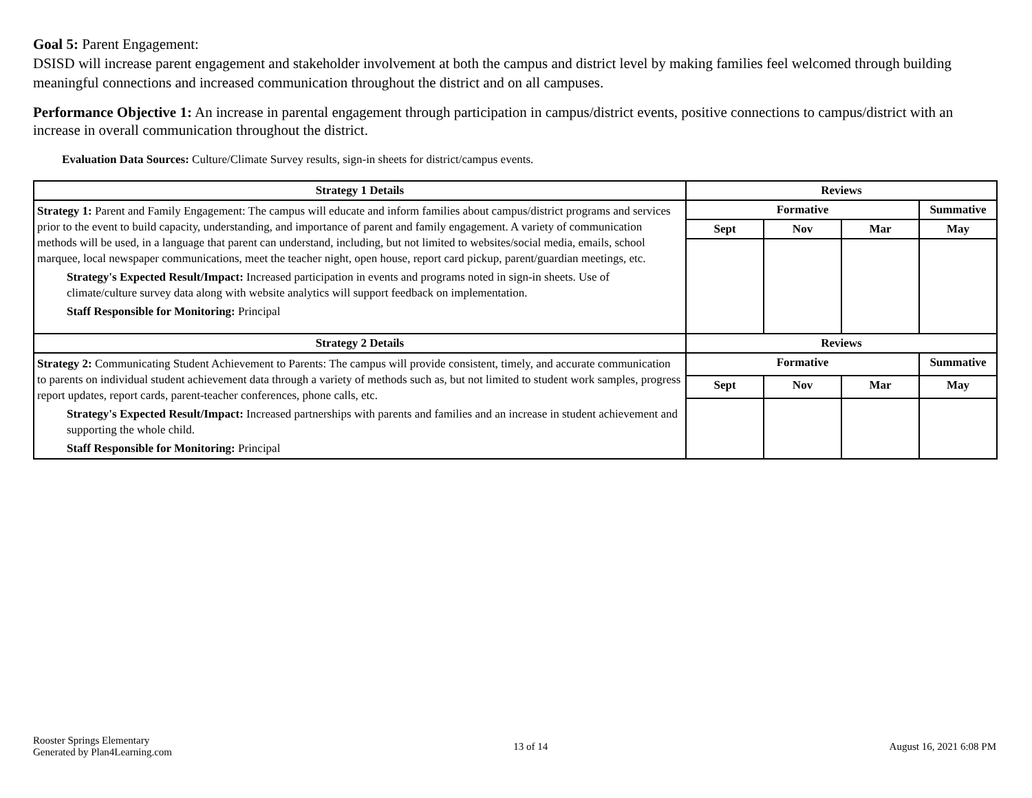Goal 5: Parent Engagement:
DSISD will increase parent engagement and stakeholder involvement at both the campus and district level by making families feel welcomed through building meaningful connections and increased communication throughout the district and on all campuses.
Performance Objective 1: An increase in parental engagement through participation in campus/district events, positive connections to campus/district with an increase in overall communication throughout the district.
Evaluation Data Sources: Culture/Climate Survey results, sign-in sheets for district/campus events.
| Strategy 1 Details | Reviews | | | |
| --- | --- | --- | --- | --- |
| Strategy 1: Parent and Family Engagement: The campus will educate and inform families about campus/district programs and services prior to the event to build capacity, understanding, and importance of parent and family engagement. A variety of communication methods will be used, in a language that parent can understand, including, but not limited to websites/social media, emails, school marquee, local newspaper communications, meet the teacher night, open house, report card pickup, parent/guardian meetings, etc. Strategy's Expected Result/Impact: Increased participation in events and programs noted in sign-in sheets. Use of climate/culture survey data along with website analytics will support feedback on implementation. Staff Responsible for Monitoring: Principal | Formative | | | Summative |
| | Sept | Nov | Mar | May |
| Strategy 2 Details | Reviews | | | |
| Strategy 2: Communicating Student Achievement to Parents: The campus will provide consistent, timely, and accurate communication to parents on individual student achievement data through a variety of methods such as, but not limited to student work samples, progress report updates, report cards, parent-teacher conferences, phone calls, etc. Strategy's Expected Result/Impact: Increased partnerships with parents and families and an increase in student achievement and supporting the whole child. Staff Responsible for Monitoring: Principal | Formative | | | Summative |
| | Sept | Nov | Mar | May |
Rooster Springs Elementary
Generated by Plan4Learning.com
13 of 14 August 16, 2021 6:08 PM